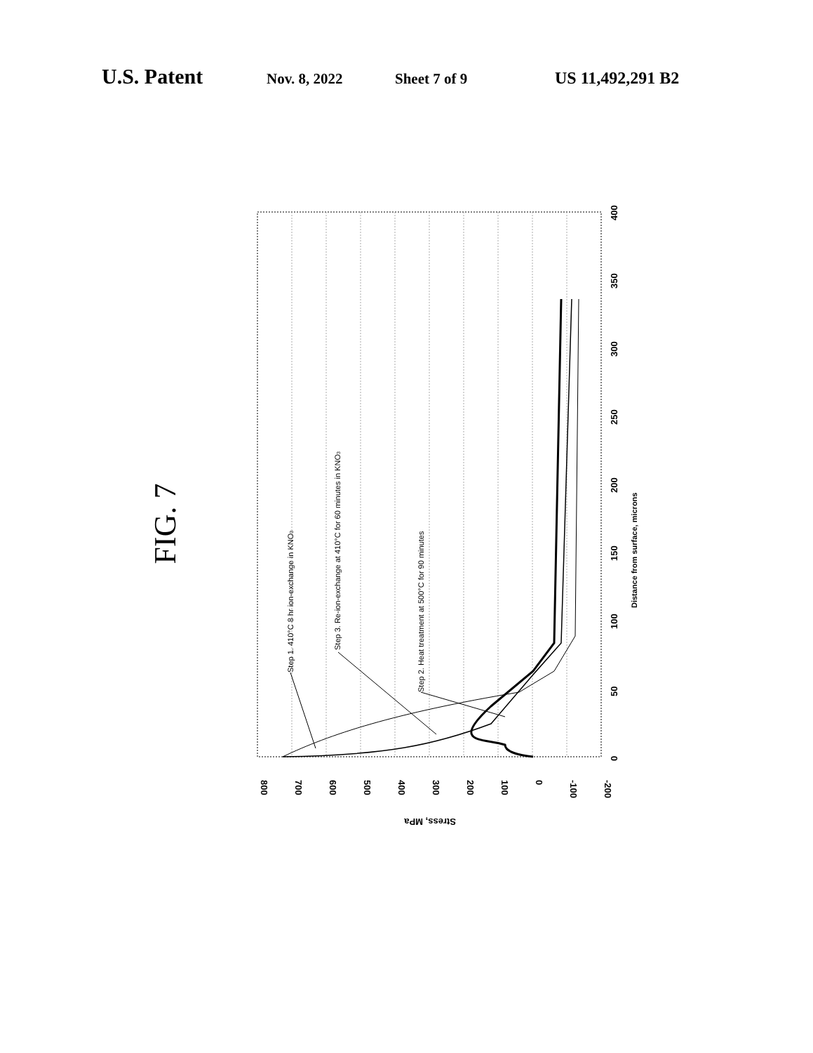U.S. Patent Nov. 8, 2022 Sheet 7 of 9 US 11,492,291 B2
FIG. 7
800
700
600
500
400
300
200
100
0
-100
-200
Stress, MPa
0
50
100
150
200
250
300
350
400
Distance from surface, microns
Step 1. 410°C 8 hr ion-exchange in KNO3
Step 3. Re-ion-exchange at 410°C for 60 minutes in KNO3
Step 2. Heat treatment at 500°C for 90 minutes